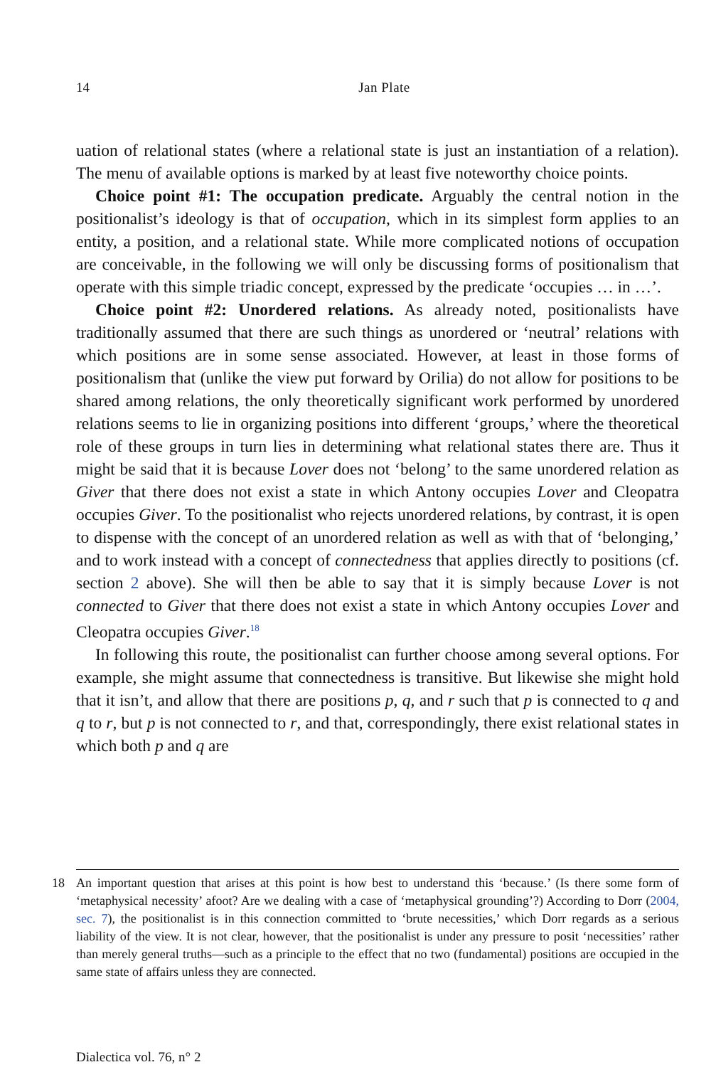14
Jan Plate
uation of relational states (where a relational state is just an instantiation of a relation). The menu of available options is marked by at least five noteworthy choice points.
Choice point #1: The occupation predicate. Arguably the central notion in the positionalist’s ideology is that of occupation, which in its simplest form applies to an entity, a position, and a relational state. While more complicated notions of occupation are conceivable, in the following we will only be discussing forms of positionalism that operate with this simple triadic concept, expressed by the predicate ‘occupies … in …’.
Choice point #2: Unordered relations. As already noted, positionalists have traditionally assumed that there are such things as unordered or ‘neutral’ relations with which positions are in some sense associated. However, at least in those forms of positionalism that (unlike the view put forward by Orilia) do not allow for positions to be shared among relations, the only theoretically significant work performed by unordered relations seems to lie in organizing positions into different ‘groups,’ where the theoretical role of these groups in turn lies in determining what relational states there are. Thus it might be said that it is because Lover does not ‘belong’ to the same unordered relation as Giver that there does not exist a state in which Antony occupies Lover and Cleopatra occupies Giver. To the positionalist who rejects unordered relations, by contrast, it is open to dispense with the concept of an unordered relation as well as with that of ‘belonging,’ and to work instead with a concept of connectedness that applies directly to positions (cf. section 2 above). She will then be able to say that it is simply because Lover is not connected to Giver that there does not exist a state in which Antony occupies Lover and Cleopatra occupies Giver.<sup>18</sup>
In following this route, the positionalist can further choose among several options. For example, she might assume that connectedness is transitive. But likewise she might hold that it isn’t, and allow that there are positions p, q, and r such that p is connected to q and q to r, but p is not connected to r, and that, correspondingly, there exist relational states in which both p and q are
18 An important question that arises at this point is how best to understand this ‘because.’ (Is there some form of ‘metaphysical necessity’ afoot? Are we dealing with a case of ‘metaphysical grounding’?) According to Dorr (2004, sec. 7), the positionalist is in this connection committed to ‘brute necessities,’ which Dorr regards as a serious liability of the view. It is not clear, however, that the positionalist is under any pressure to posit ‘necessities’ rather than merely general truths—such as a principle to the effect that no two (fundamental) positions are occupied in the same state of affairs unless they are connected.
Dialectica vol. 76, n° 2